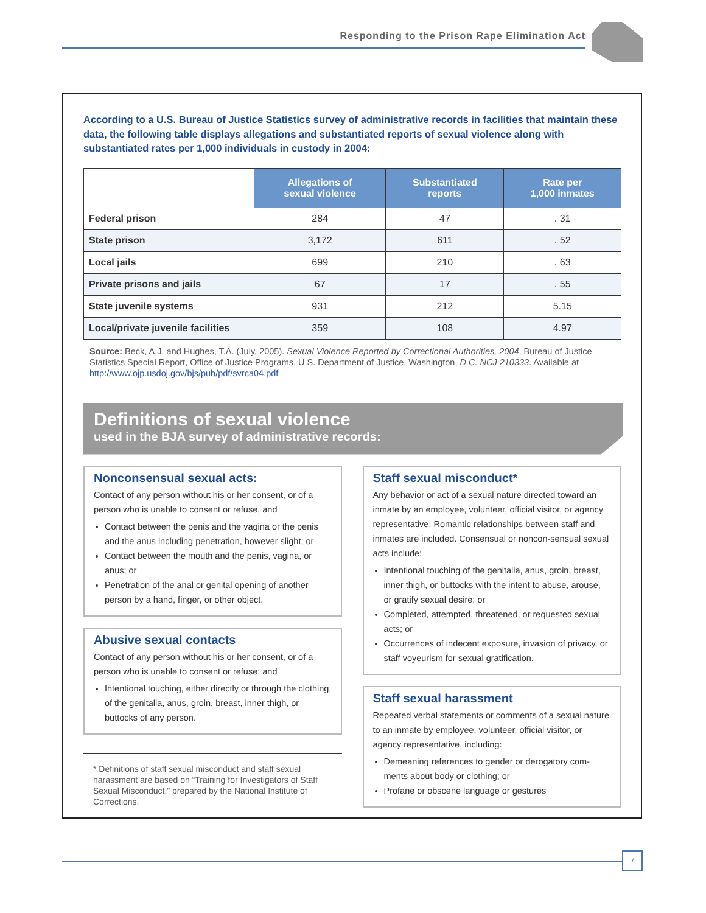Responding to the Prison Rape Elimination Act
According to a U.S. Bureau of Justice Statistics survey of administrative records in facilities that maintain these data, the following table displays allegations and substantiated reports of sexual violence along with substantiated rates per 1,000 individuals in custody in 2004:
| | Allegations of sexual violence | Substantiated reports | Rate per 1,000 inmates |
| --- | --- | --- | --- |
| Federal prison | 284 | 47 | . 31 |
| State prison | 3,172 | 611 | . 52 |
| Local jails | 699 | 210 | . 63 |
| Private prisons and jails | 67 | 17 | . 55 |
| State juvenile systems | 931 | 212 | 5.15 |
| Local/private juvenile facilities | 359 | 108 | 4.97 |
Source: Beck, A.J. and Hughes, T.A. (July, 2005). Sexual Violence Reported by Correctional Authorities, 2004, Bureau of Justice Statistics Special Report, Office of Justice Programs, U.S. Department of Justice, Washington, D.C. NCJ 210333. Available at http://www.ojp.usdoj.gov/bjs/pub/pdf/svrca04.pdf
Definitions of sexual violence
used in the BJA survey of administrative records:
Nonconsensual sexual acts:
Contact of any person without his or her consent, or of a person who is unable to consent or refuse, and
Contact between the penis and the vagina or the penis and the anus including penetration, however slight; or
Contact between the mouth and the penis, vagina, or anus; or
Penetration of the anal or genital opening of another person by a hand, finger, or other object.
Abusive sexual contacts
Contact of any person without his or her consent, or of a person who is unable to consent or refuse; and
Intentional touching, either directly or through the clothing, of the genitalia, anus, groin, breast, inner thigh, or buttocks of any person.
* Definitions of staff sexual misconduct and staff sexual harassment are based on “Training for Investigators of Staff Sexual Misconduct,” prepared by the National Institute of Corrections.
Staff sexual misconduct*
Any behavior or act of a sexual nature directed toward an inmate by an employee, volunteer, official visitor, or agency representative. Romantic relationships between staff and inmates are included. Consensual or noncon-sensual sexual acts include:
Intentional touching of the genitalia, anus, groin, breast, inner thigh, or buttocks with the intent to abuse, arouse, or gratify sexual desire; or
Completed, attempted, threatened, or requested sexual acts; or
Occurrences of indecent exposure, invasion of privacy, or staff voyeurism for sexual gratification.
Staff sexual harassment
Repeated verbal statements or comments of a sexual nature to an inmate by employee, volunteer, official visitor, or agency representative, including:
Demeaning references to gender or derogatory com-ments about body or clothing; or
Profane or obscene language or gestures
7